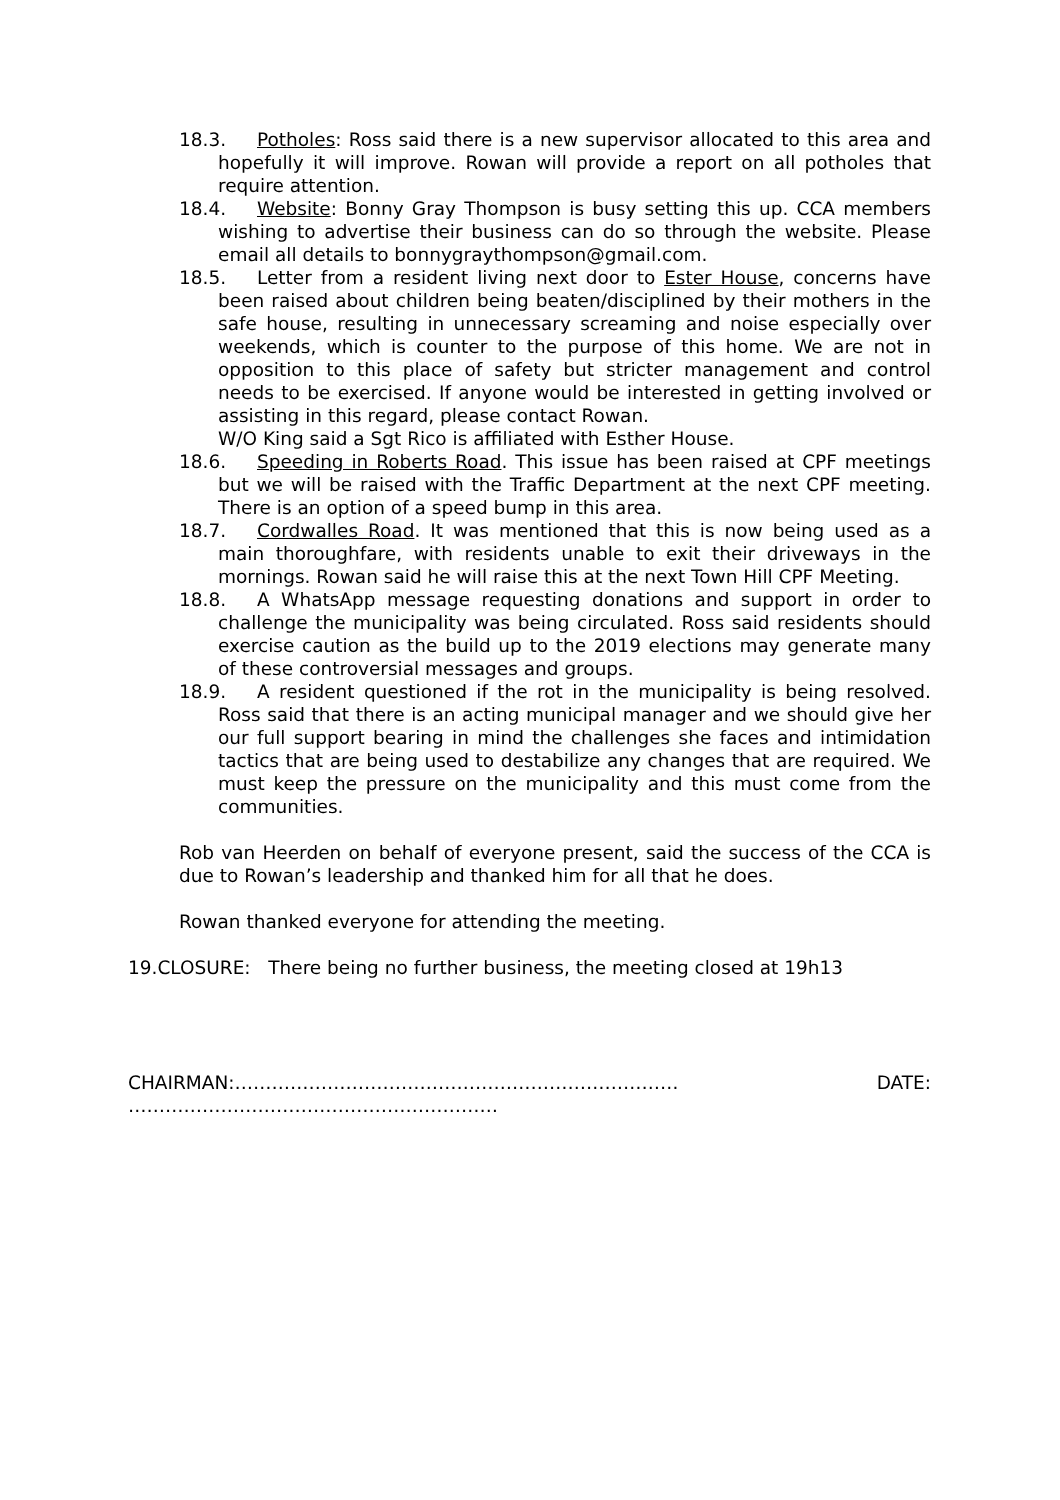18.3. Potholes: Ross said there is a new supervisor allocated to this area and hopefully it will improve. Rowan will provide a report on all potholes that require attention.
18.4. Website: Bonny Gray Thompson is busy setting this up. CCA members wishing to advertise their business can do so through the website. Please email all details to bonnygraythompson@gmail.com.
18.5. Letter from a resident living next door to Ester House, concerns have been raised about children being beaten/disciplined by their mothers in the safe house, resulting in unnecessary screaming and noise especially over weekends, which is counter to the purpose of this home. We are not in opposition to this place of safety but stricter management and control needs to be exercised. If anyone would be interested in getting involved or assisting in this regard, please contact Rowan.
W/O King said a Sgt Rico is affiliated with Esther House.
18.6. Speeding in Roberts Road. This issue has been raised at CPF meetings but we will be raised with the Traffic Department at the next CPF meeting. There is an option of a speed bump in this area.
18.7. Cordwalles Road. It was mentioned that this is now being used as a main thoroughfare, with residents unable to exit their driveways in the mornings. Rowan said he will raise this at the next Town Hill CPF Meeting.
18.8. A WhatsApp message requesting donations and support in order to challenge the municipality was being circulated. Ross said residents should exercise caution as the build up to the 2019 elections may generate many of these controversial messages and groups.
18.9. A resident questioned if the rot in the municipality is being resolved. Ross said that there is an acting municipal manager and we should give her our full support bearing in mind the challenges she faces and intimidation tactics that are being used to destabilize any changes that are required. We must keep the pressure on the municipality and this must come from the communities.
Rob van Heerden on behalf of everyone present, said the success of the CCA is due to Rowan’s leadership and thanked him for all that he does.
Rowan thanked everyone for attending the meeting.
19.CLOSURE: There being no further business, the meeting closed at 19h13
CHAIRMAN:……………………………………………………………… DATE:
……………………………………………………